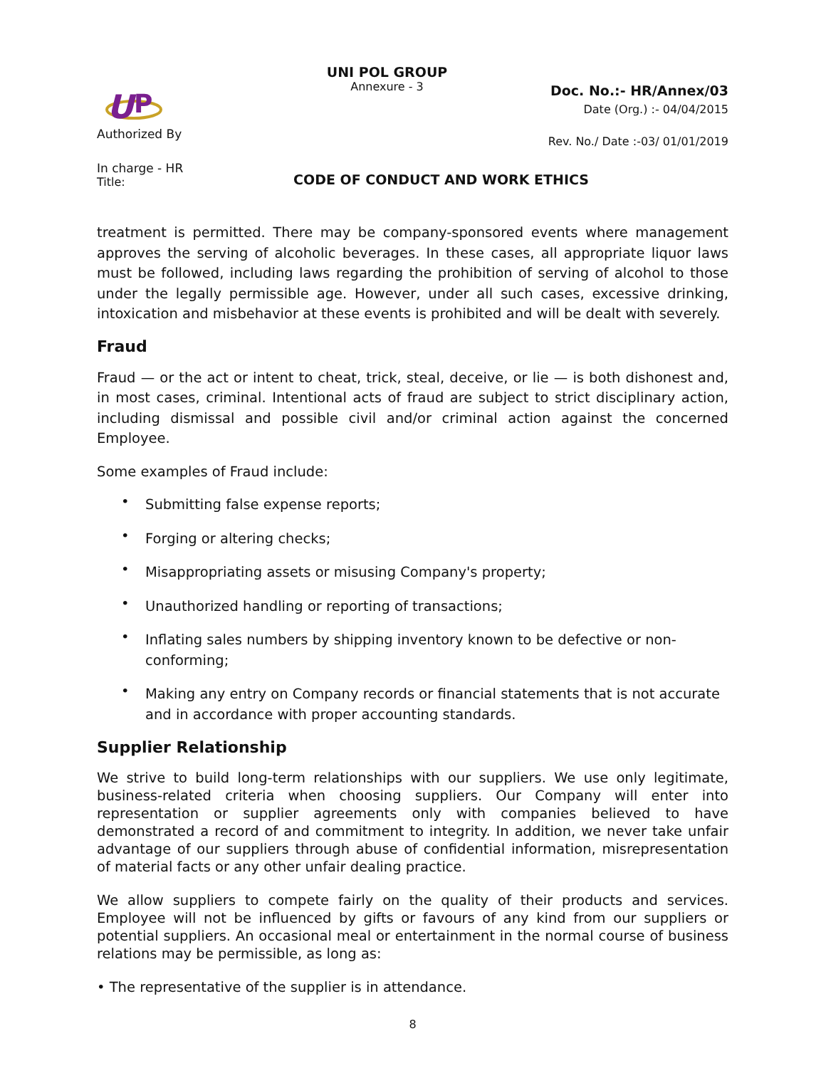U
P
Authorized By
In charge - HR
Title:
UNI POL GROUP
Annexure - 3
Doc. No.:- HR/Annex/03
Date (Org.) :- 04/04/2015
Rev. No./ Date :-03/ 01/01/2019
CODE OF CONDUCT AND WORK ETHICS
treatment is permitted. There may be company-sponsored events where management approves the serving of alcoholic beverages. In these cases, all appropriate liquor laws must be followed, including laws regarding the prohibition of serving of alcohol to those under the legally permissible age. However, under all such cases, excessive drinking, intoxication and misbehavior at these events is prohibited and will be dealt with severely.
Fraud
Fraud — or the act or intent to cheat, trick, steal, deceive, or lie — is both dishonest and, in most cases, criminal. Intentional acts of fraud are subject to strict disciplinary action, including dismissal and possible civil and/or criminal action against the concerned Employee.
Some examples of Fraud include:
• Submitting false expense reports;
• Forging or altering checks;
• Misappropriating assets or misusing Company's property;
• Unauthorized handling or reporting of transactions;
• Inflating sales numbers by shipping inventory known to be defective or non-conforming;
• Making any entry on Company records or financial statements that is not accurate and in accordance with proper accounting standards.
Supplier Relationship
We strive to build long-term relationships with our suppliers. We use only legitimate, business-related criteria when choosing suppliers. Our Company will enter into representation or supplier agreements only with companies believed to have demonstrated a record of and commitment to integrity. In addition, we never take unfair advantage of our suppliers through abuse of confidential information, misrepresentation of material facts or any other unfair dealing practice.
We allow suppliers to compete fairly on the quality of their products and services. Employee will not be influenced by gifts or favours of any kind from our suppliers or potential suppliers. An occasional meal or entertainment in the normal course of business relations may be permissible, as long as:
• The representative of the supplier is in attendance.
8